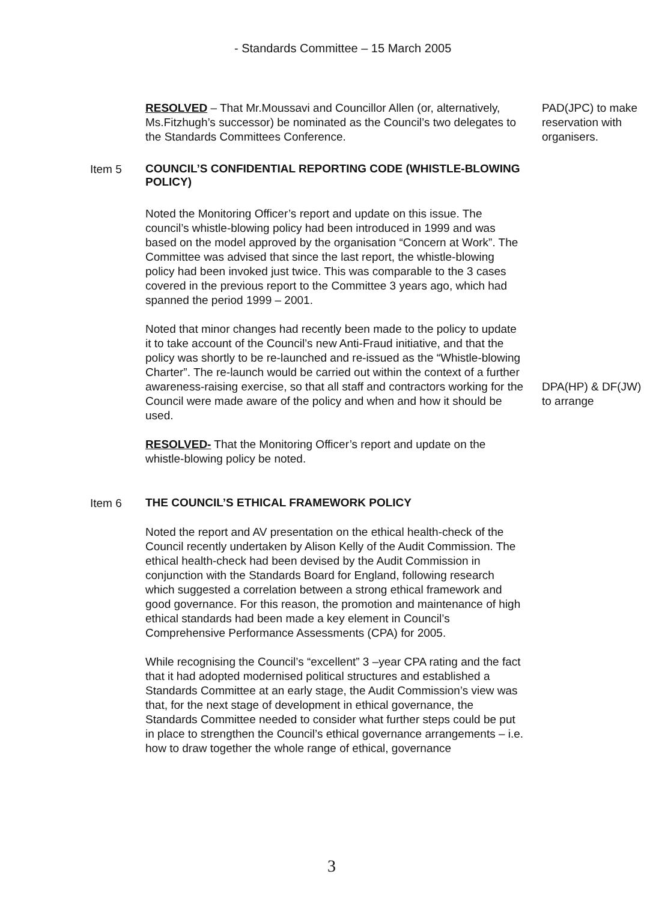- Standards Committee – 15 March 2005
RESOLVED – That Mr.Moussavi and Councillor Allen (or, alternatively, Ms.Fitzhugh’s successor) be nominated as the Council’s two delegates to the Standards Committees Conference.
PAD(JPC) to make reservation with organisers.
Item 5
COUNCIL’S CONFIDENTIAL REPORTING CODE (WHISTLE-BLOWING POLICY)
Noted the Monitoring Officer’s report and update on this issue. The council’s whistle-blowing policy had been introduced in 1999 and was based on the model approved by the organisation “Concern at Work”. The Committee was advised that since the last report, the whistle-blowing policy had been invoked just twice. This was comparable to the 3 cases covered in the previous report to the Committee 3 years ago, which had spanned the period 1999 – 2001.
Noted that minor changes had recently been made to the policy to update it to take account of the Council’s new Anti-Fraud initiative, and that the policy was shortly to be re-launched and re-issued as the “Whistle-blowing Charter”. The re-launch would be carried out within the context of a further awareness-raising exercise, so that all staff and contractors working for the Council were made aware of the policy and when and how it should be used.
DPA(HP) & DF(JW) to arrange
RESOLVED- That the Monitoring Officer’s report and update on the whistle-blowing policy be noted.
Item 6
THE COUNCIL’S ETHICAL FRAMEWORK POLICY
Noted the report and AV presentation on the ethical health-check of the Council recently undertaken by Alison Kelly of the Audit Commission. The ethical health-check had been devised by the Audit Commission in conjunction with the Standards Board for England, following research which suggested a correlation between a strong ethical framework and good governance. For this reason, the promotion and maintenance of high ethical standards had been made a key element in Council’s Comprehensive Performance Assessments (CPA) for 2005.
While recognising the Council’s “excellent” 3 –year CPA rating and the fact that it had adopted modernised political structures and established a Standards Committee at an early stage, the Audit Commission’s view was that, for the next stage of development in ethical governance, the Standards Committee needed to consider what further steps could be put in place to strengthen the Council’s ethical governance arrangements – i.e. how to draw together the whole range of ethical, governance
3